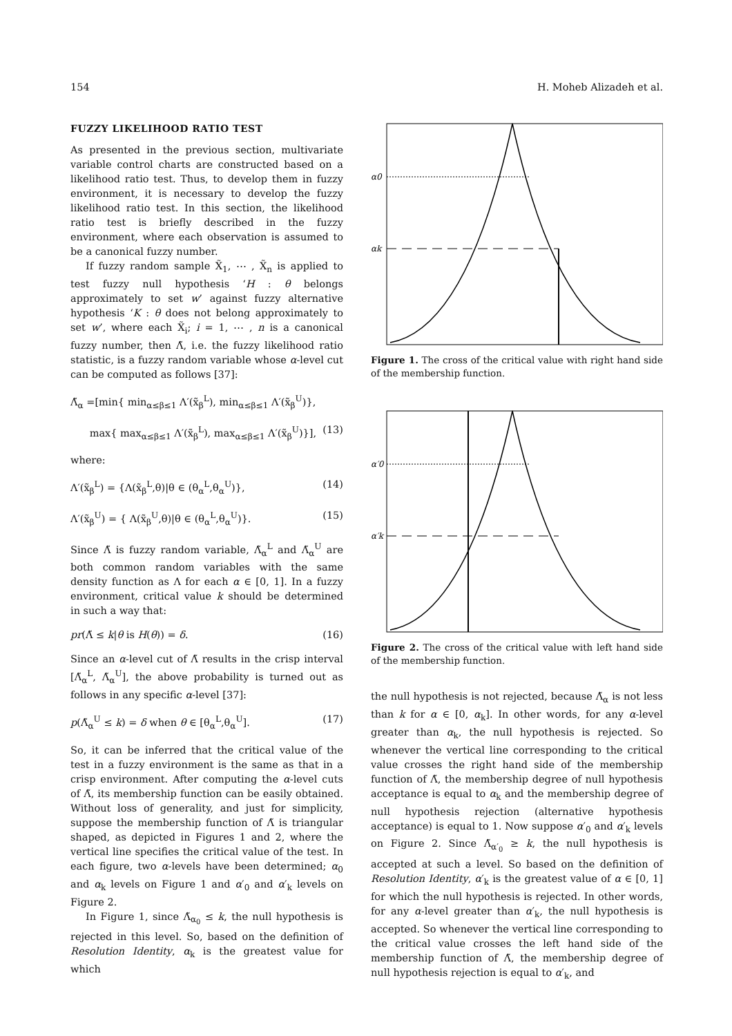154 H. Moheb Alizadeh et al.
FUZZY LIKELIHOOD RATIO TEST
As presented in the previous section, multivariate variable control charts are constructed based on a likelihood ratio test. Thus, to develop them in fuzzy environment, it is necessary to develop the fuzzy likelihood ratio test. In this section, the likelihood ratio test is briefly described in the fuzzy environment, where each observation is assumed to be a canonical fuzzy number.
If fuzzy random sample X̃<sub>1</sub>, ⋯ , X̃<sub>n</sub> is applied to test fuzzy null hypothesis ‘H : θ belongs approximately to set w’ against fuzzy alternative hypothesis ‘K : θ does not belong approximately to set w’, where each X̃<sub>i</sub>; i = 1, ⋯ , n is a canonical fuzzy number, then Λ̃, i.e. the fuzzy likelihood ratio statistic, is a fuzzy random variable whose α-level cut can be computed as follows [37]:
Λ̃<sub>α</sub> =[min{ min<sub>α≤β≤1</sub> Λ′(x̃<sub>β</sub><sup>L</sup>), min<sub>α≤β≤1</sub> Λ′(x̃<sub>β</sub><sup>U</sup>)},
max{ max<sub>α≤β≤1</sub> Λ′(x̃<sub>β</sub><sup>L</sup>), max<sub>α≤β≤1</sub> Λ′(x̃<sub>β</sub><sup>U</sup>)}], (13)
where:
Λ′(x̃<sub>β</sub><sup>L</sup>) = {Λ(x̃<sub>β</sub><sup>L</sup>,θ)|θ ∈ (θ<sub>α</sub><sup>L</sup>,θ<sub>α</sub><sup>U</sup>)}, (14)
Λ′(x̃<sub>β</sub><sup>U</sup>) = { Λ(x̃<sub>β</sub><sup>U</sup>,θ)|θ ∈ (θ<sub>α</sub><sup>L</sup>,θ<sub>α</sub><sup>U</sup>)}. (15)
Since Λ̃ is fuzzy random variable, Λ̃<sub>α</sub><sup>L</sup> and Λ̃<sub>α</sub><sup>U</sup> are both common random variables with the same density function as Λ for each α ∈ [0, 1]. In a fuzzy environment, critical value k should be determined in such a way that:
pr(Λ̃ ≤ k|θ is H(θ)) = δ. (16)
Since an α-level cut of Λ̃ results in the crisp interval [Λ̃<sub>α</sub><sup>L</sup>, Λ̃<sub>α</sub><sup>U</sup>], the above probability is turned out as follows in any specific α-level [37]:
p(Λ̃<sub>α</sub><sup>U</sup> ≤ k) = δ when θ ∈ [θ<sub>α</sub><sup>L</sup>,θ<sub>α</sub><sup>U</sup>]. (17)
So, it can be inferred that the critical value of the test in a fuzzy environment is the same as that in a crisp environment. After computing the α-level cuts of Λ̃, its membership function can be easily obtained. Without loss of generality, and just for simplicity, suppose the membership function of Λ̃ is triangular shaped, as depicted in Figures 1 and 2, where the vertical line specifies the critical value of the test. In each figure, two α-levels have been determined; α<sub>0</sub> and α<sub>k</sub> levels on Figure 1 and α′<sub>0</sub> and α′<sub>k</sub> levels on Figure 2.
In Figure 1, since Λ̃<sub>α<sub>0</sub></sub> ≤ k, the null hypothesis is rejected in this level. So, based on the definition of Resolution Identity, α<sub>k</sub> is the greatest value for which
α0
αk
Figure 1. The cross of the critical value with right hand side of the membership function.
α′0
α′k
Figure 2. The cross of the critical value with left hand side of the membership function.
the null hypothesis is not rejected, because Λ̃<sub>α</sub> is not less than k for α ∈ [0, α<sub>k</sub>]. In other words, for any α-level greater than α<sub>k</sub>, the null hypothesis is rejected. So whenever the vertical line corresponding to the critical value crosses the right hand side of the membership function of Λ̃, the membership degree of null hypothesis acceptance is equal to α<sub>k</sub> and the membership degree of null hypothesis rejection (alternative hypothesis acceptance) is equal to 1. Now suppose α′<sub>0</sub> and α′<sub>k</sub> levels on Figure 2. Since Λ̃<sub>α′<sub>0</sub></sub> ≥ k, the null hypothesis is accepted at such a level. So based on the definition of Resolution Identity, α′<sub>k</sub> is the greatest value of α ∈ [0, 1] for which the null hypothesis is rejected. In other words, for any α-level greater than α′<sub>k</sub>, the null hypothesis is accepted. So whenever the vertical line corresponding to the critical value crosses the left hand side of the membership function of Λ̃, the membership degree of null hypothesis rejection is equal to α′<sub>k</sub>, and